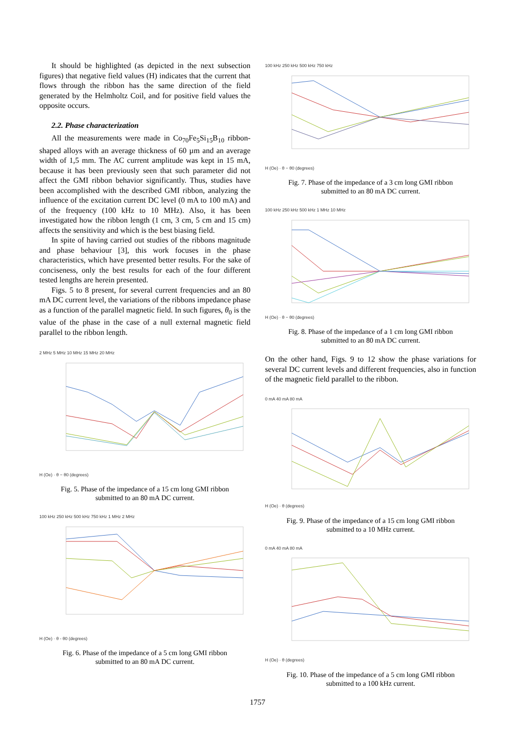It should be highlighted (as depicted in the next subsection figures) that negative field values (H) indicates that the current that flows through the ribbon has the same direction of the field generated by the Helmholtz Coil, and for positive field values the opposite occurs.
2.2. Phase characterization
All the measurements were made in Co<sub>70</sub>Fe<sub>5</sub>Si<sub>15</sub>B<sub>10</sub> ribbon-shaped alloys with an average thickness of 60 µm and an average width of 1,5 mm. The AC current amplitude was kept in 15 mA, because it has been previously seen that such parameter did not affect the GMI ribbon behavior significantly. Thus, studies have been accomplished with the described GMI ribbon, analyzing the influence of the excitation current DC level (0 mA to 100 mA) and of the frequency (100 kHz to 10 MHz). Also, it has been investigated how the ribbon length (1 cm, 3 cm, 5 cm and 15 cm) affects the sensitivity and which is the best biasing field.
In spite of having carried out studies of the ribbons magnitude and phase behaviour [3], this work focuses in the phase characteristics, which have presented better results. For the sake of conciseness, only the best results for each of the four different tested lengths are herein presented.
Figs. 5 to 8 present, for several current frequencies and an 80 mA DC current level, the variations of the ribbons impedance phase as a function of the parallel magnetic field. In such figures, θ<sub>0</sub> is the value of the phase in the case of a null external magnetic field parallel to the ribbon length.
2 MHz 5 MHz 10 MHz 15 MHz 20 MHz
H (Oe) · θ − θ0 (degrees)
Fig. 5. Phase of the impedance of a 15 cm long GMI ribbon
submitted to an 80 mA DC current.
100 kHz 250 kHz 500 kHz 750 kHz 1 MHz 2 MHz
H (Oe) · θ - θ0 (degrees)
Fig. 6. Phase of the impedance of a 5 cm long GMI ribbon
submitted to an 80 mA DC current.
100 kHz 250 kHz 500 kHz 750 kHz
H (Oe) · θ − θ0 (degrees)
Fig. 7. Phase of the impedance of a 3 cm long GMI ribbon
submitted to an 80 mA DC current.
100 kHz 250 kHz 500 kHz 1 MHz 10 MHz
H (Oe) · θ − θ0 (degrees)
Fig. 8. Phase of the impedance of a 1 cm long GMI ribbon
submitted to an 80 mA DC current.
On the other hand, Figs. 9 to 12 show the phase variations for several DC current levels and different frequencies, also in function of the magnetic field parallel to the ribbon.
0 mA 40 mA 80 mA
H (Oe) · θ (degrees)
Fig. 9. Phase of the impedance of a 15 cm long GMI ribbon
submitted to a 10 MHz current.
0 mA 40 mA 80 mA
H (Oe) · θ (degrees)
Fig. 10. Phase of the impedance of a 5 cm long GMI ribbon
submitted to a 100 kHz current.
1757